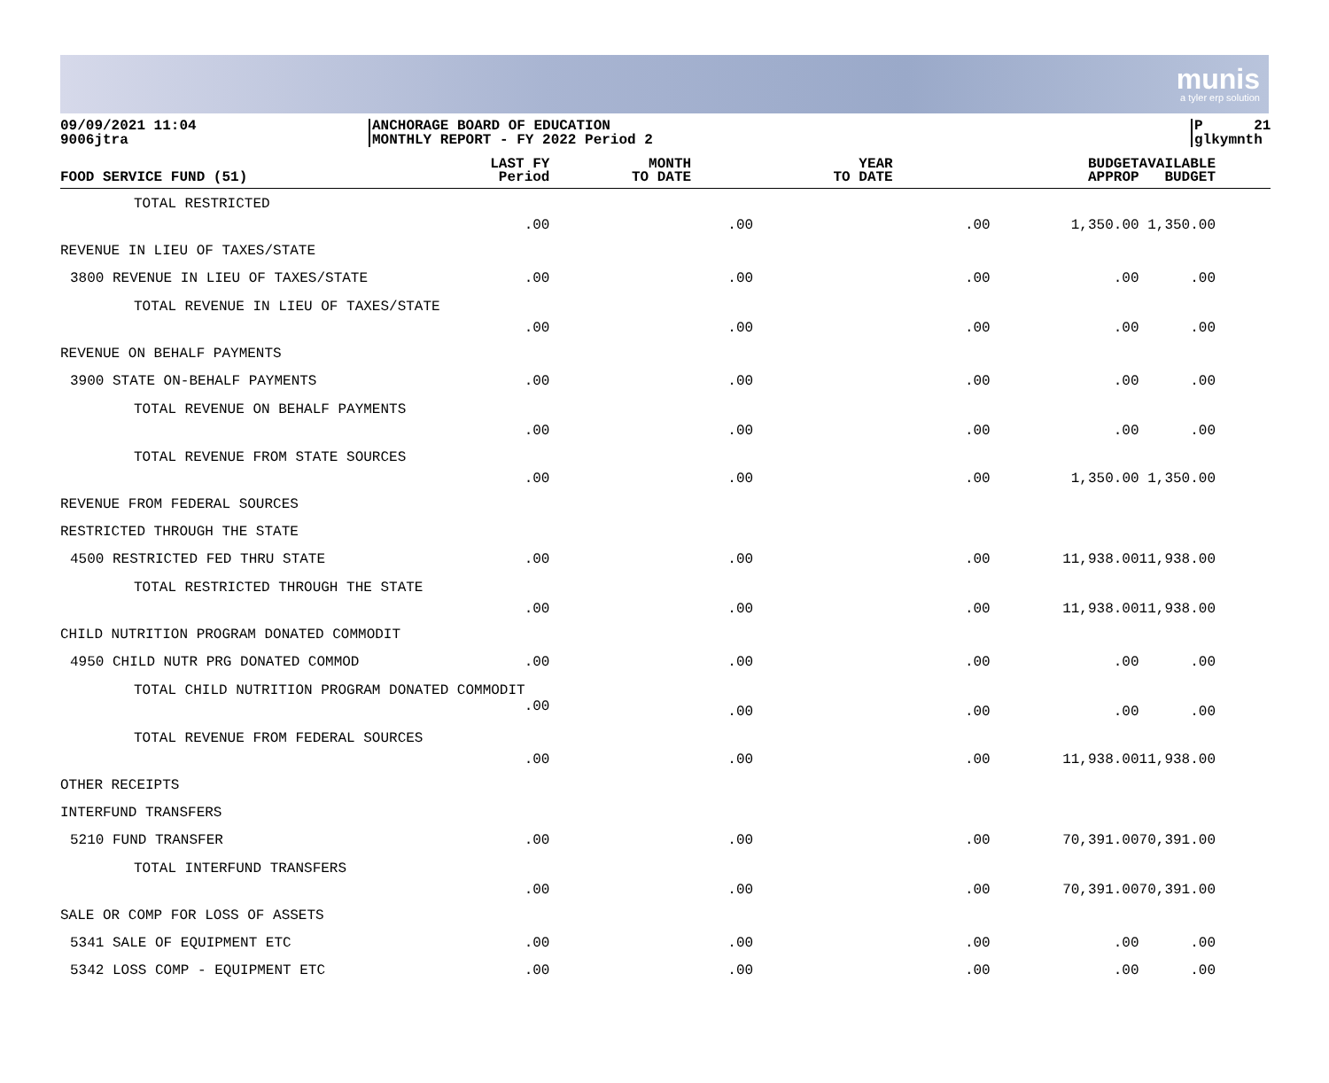munis
a tyler erp solution
09/09/2021 11:04
9006jtra
ANCHORAGE BOARD OF EDUCATION
MONTHLY REPORT - FY 2022 Period 2
P 21
glkymnth
| FOOD SERVICE FUND (51) | LAST FY Period | MONTH TO DATE | YEAR TO DATE | BUDGET APPROP | AVAILABLE BUDGET |
| --- | --- | --- | --- | --- | --- |
| TOTAL RESTRICTED | .00 | .00 | .00 | 1,350.00 | 1,350.00 |
| REVENUE IN LIEU OF TAXES/STATE | | | | | |
| 3800 REVENUE IN LIEU OF TAXES/STATE | .00 | .00 | .00 | .00 | .00 |
| TOTAL REVENUE IN LIEU OF TAXES/STATE | .00 | .00 | .00 | .00 | .00 |
| REVENUE ON BEHALF PAYMENTS | | | | | |
| 3900 STATE ON-BEHALF PAYMENTS | .00 | .00 | .00 | .00 | .00 |
| TOTAL REVENUE ON BEHALF PAYMENTS | .00 | .00 | .00 | .00 | .00 |
| TOTAL REVENUE FROM STATE SOURCES | .00 | .00 | .00 | 1,350.00 | 1,350.00 |
| REVENUE FROM FEDERAL SOURCES | | | | | |
| RESTRICTED THROUGH THE STATE | | | | | |
| 4500 RESTRICTED FED THRU STATE | .00 | .00 | .00 | 11,938.00 | 11,938.00 |
| TOTAL RESTRICTED THROUGH THE STATE | .00 | .00 | .00 | 11,938.00 | 11,938.00 |
| CHILD NUTRITION PROGRAM DONATED COMMODIT | | | | | |
| 4950 CHILD NUTR PRG DONATED COMMOD | .00 | .00 | .00 | .00 | .00 |
| TOTAL CHILD NUTRITION PROGRAM DONATED COMMODIT .00 | | .00 | .00 | .00 | .00 |
| TOTAL REVENUE FROM FEDERAL SOURCES | .00 | .00 | .00 | 11,938.00 | 11,938.00 |
| OTHER RECEIPTS | | | | | |
| INTERFUND TRANSFERS | | | | | |
| 5210 FUND TRANSFER | .00 | .00 | .00 | 70,391.00 | 70,391.00 |
| TOTAL INTERFUND TRANSFERS | .00 | .00 | .00 | 70,391.00 | 70,391.00 |
| SALE OR COMP FOR LOSS OF ASSETS | | | | | |
| 5341 SALE OF EQUIPMENT ETC | .00 | .00 | .00 | .00 | .00 |
| 5342 LOSS COMP - EQUIPMENT ETC | .00 | .00 | .00 | .00 | .00 |